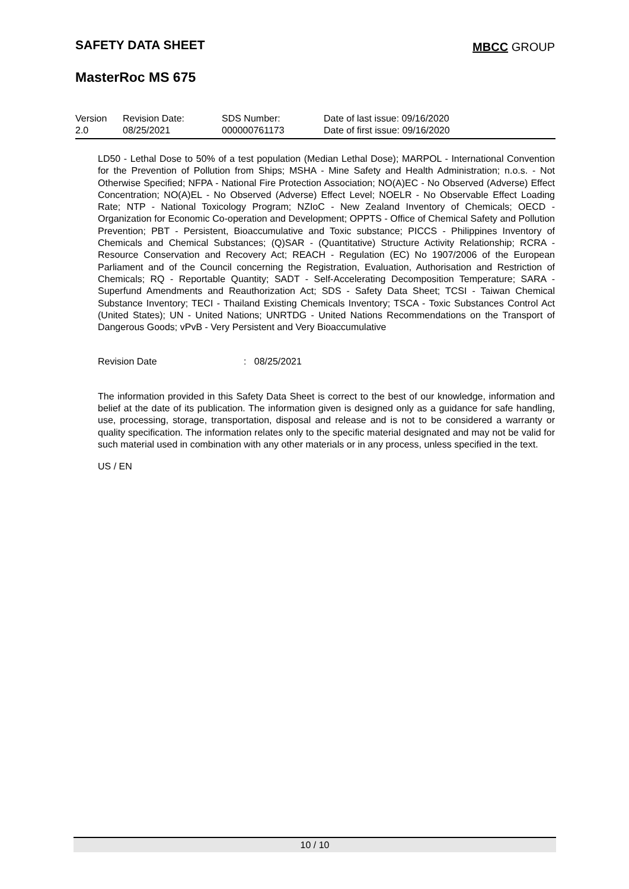SAFETY DATA SHEET MBCC GROUP
MasterRoc MS 675
| Version 2.0 | Revision Date: 08/25/2021 | SDS Number: 000000761173 | Date of last issue: 09/16/2020 Date of first issue: 09/16/2020 |
LD50 - Lethal Dose to 50% of a test population (Median Lethal Dose); MARPOL - International Convention for the Prevention of Pollution from Ships; MSHA - Mine Safety and Health Administration; n.o.s. - Not Otherwise Specified; NFPA - National Fire Protection Association; NO(A)EC - No Observed (Adverse) Effect Concentration; NO(A)EL - No Observed (Adverse) Effect Level; NOELR - No Observable Effect Loading Rate; NTP - National Toxicology Program; NZIoC - New Zealand Inventory of Chemicals; OECD - Organization for Economic Co-operation and Development; OPPTS - Office of Chemical Safety and Pollution Prevention; PBT - Persistent, Bioaccumulative and Toxic substance; PICCS - Philippines Inventory of Chemicals and Chemical Substances; (Q)SAR - (Quantitative) Structure Activity Relationship; RCRA - Resource Conservation and Recovery Act; REACH - Regulation (EC) No 1907/2006 of the European Parliament and of the Council concerning the Registration, Evaluation, Authorisation and Restriction of Chemicals; RQ - Reportable Quantity; SADT - Self-Accelerating Decomposition Temperature; SARA - Superfund Amendments and Reauthorization Act; SDS - Safety Data Sheet; TCSI - Taiwan Chemical Substance Inventory; TECI - Thailand Existing Chemicals Inventory; TSCA - Toxic Substances Control Act (United States); UN - United Nations; UNRTDG - United Nations Recommendations on the Transport of Dangerous Goods; vPvB - Very Persistent and Very Bioaccumulative
Revision Date: 08/25/2021
The information provided in this Safety Data Sheet is correct to the best of our knowledge, information and belief at the date of its publication. The information given is designed only as a guidance for safe handling, use, processing, storage, transportation, disposal and release and is not to be considered a warranty or quality specification. The information relates only to the specific material designated and may not be valid for such material used in combination with any other materials or in any process, unless specified in the text.
US / EN
10 / 10